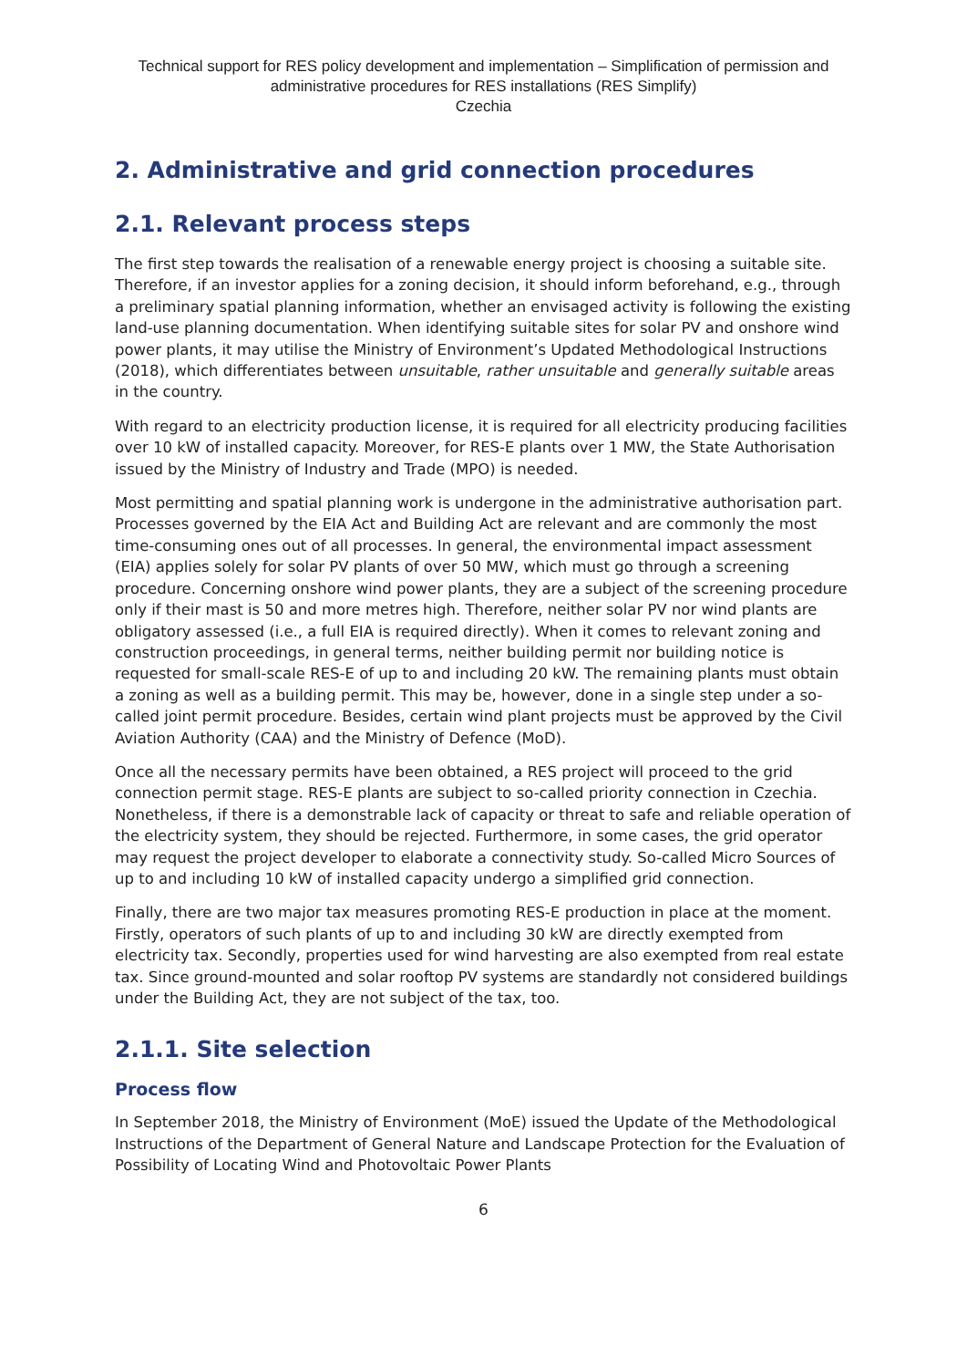Technical support for RES policy development and implementation – Simplification of permission and administrative procedures for RES installations (RES Simplify)
Czechia
2. Administrative and grid connection procedures
2.1. Relevant process steps
The first step towards the realisation of a renewable energy project is choosing a suitable site. Therefore, if an investor applies for a zoning decision, it should inform beforehand, e.g., through a preliminary spatial planning information, whether an envisaged activity is following the existing land-use planning documentation. When identifying suitable sites for solar PV and onshore wind power plants, it may utilise the Ministry of Environment’s Updated Methodological Instructions (2018), which differentiates between unsuitable, rather unsuitable and generally suitable areas in the country.
With regard to an electricity production license, it is required for all electricity producing facilities over 10 kW of installed capacity. Moreover, for RES-E plants over 1 MW, the State Authorisation issued by the Ministry of Industry and Trade (MPO) is needed.
Most permitting and spatial planning work is undergone in the administrative authorisation part. Processes governed by the EIA Act and Building Act are relevant and are commonly the most time-consuming ones out of all processes. In general, the environmental impact assessment (EIA) applies solely for solar PV plants of over 50 MW, which must go through a screening procedure. Concerning onshore wind power plants, they are a subject of the screening procedure only if their mast is 50 and more metres high. Therefore, neither solar PV nor wind plants are obligatory assessed (i.e., a full EIA is required directly). When it comes to relevant zoning and construction proceedings, in general terms, neither building permit nor building notice is requested for small-scale RES-E of up to and including 20 kW. The remaining plants must obtain a zoning as well as a building permit. This may be, however, done in a single step under a so-called joint permit procedure. Besides, certain wind plant projects must be approved by the Civil Aviation Authority (CAA) and the Ministry of Defence (MoD).
Once all the necessary permits have been obtained, a RES project will proceed to the grid connection permit stage. RES-E plants are subject to so-called priority connection in Czechia. Nonetheless, if there is a demonstrable lack of capacity or threat to safe and reliable operation of the electricity system, they should be rejected. Furthermore, in some cases, the grid operator may request the project developer to elaborate a connectivity study. So-called Micro Sources of up to and including 10 kW of installed capacity undergo a simplified grid connection.
Finally, there are two major tax measures promoting RES-E production in place at the moment. Firstly, operators of such plants of up to and including 30 kW are directly exempted from electricity tax. Secondly, properties used for wind harvesting are also exempted from real estate tax. Since ground-mounted and solar rooftop PV systems are standardly not considered buildings under the Building Act, they are not subject of the tax, too.
2.1.1. Site selection
Process flow
In September 2018, the Ministry of Environment (MoE) issued the Update of the Methodological Instructions of the Department of General Nature and Landscape Protection for the Evaluation of Possibility of Locating Wind and Photovoltaic Power Plants
6